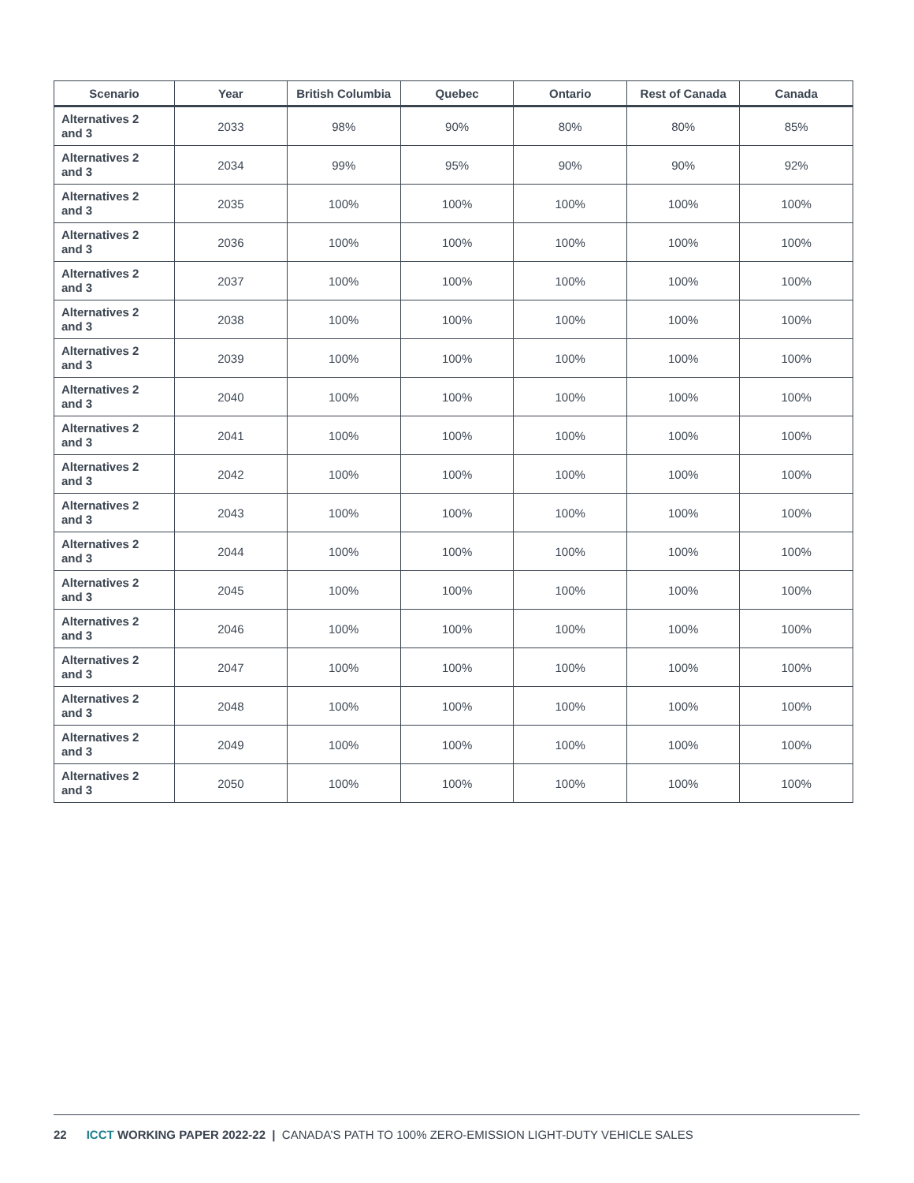| Scenario | Year | British Columbia | Quebec | Ontario | Rest of Canada | Canada |
| --- | --- | --- | --- | --- | --- | --- |
| Alternatives 2 and 3 | 2033 | 98% | 90% | 80% | 80% | 85% |
| Alternatives 2 and 3 | 2034 | 99% | 95% | 90% | 90% | 92% |
| Alternatives 2 and 3 | 2035 | 100% | 100% | 100% | 100% | 100% |
| Alternatives 2 and 3 | 2036 | 100% | 100% | 100% | 100% | 100% |
| Alternatives 2 and 3 | 2037 | 100% | 100% | 100% | 100% | 100% |
| Alternatives 2 and 3 | 2038 | 100% | 100% | 100% | 100% | 100% |
| Alternatives 2 and 3 | 2039 | 100% | 100% | 100% | 100% | 100% |
| Alternatives 2 and 3 | 2040 | 100% | 100% | 100% | 100% | 100% |
| Alternatives 2 and 3 | 2041 | 100% | 100% | 100% | 100% | 100% |
| Alternatives 2 and 3 | 2042 | 100% | 100% | 100% | 100% | 100% |
| Alternatives 2 and 3 | 2043 | 100% | 100% | 100% | 100% | 100% |
| Alternatives 2 and 3 | 2044 | 100% | 100% | 100% | 100% | 100% |
| Alternatives 2 and 3 | 2045 | 100% | 100% | 100% | 100% | 100% |
| Alternatives 2 and 3 | 2046 | 100% | 100% | 100% | 100% | 100% |
| Alternatives 2 and 3 | 2047 | 100% | 100% | 100% | 100% | 100% |
| Alternatives 2 and 3 | 2048 | 100% | 100% | 100% | 100% | 100% |
| Alternatives 2 and 3 | 2049 | 100% | 100% | 100% | 100% | 100% |
| Alternatives 2 and 3 | 2050 | 100% | 100% | 100% | 100% | 100% |
22 ICCT WORKING PAPER 2022-22 | CANADA’S PATH TO 100% ZERO-EMISSION LIGHT-DUTY VEHICLE SALES